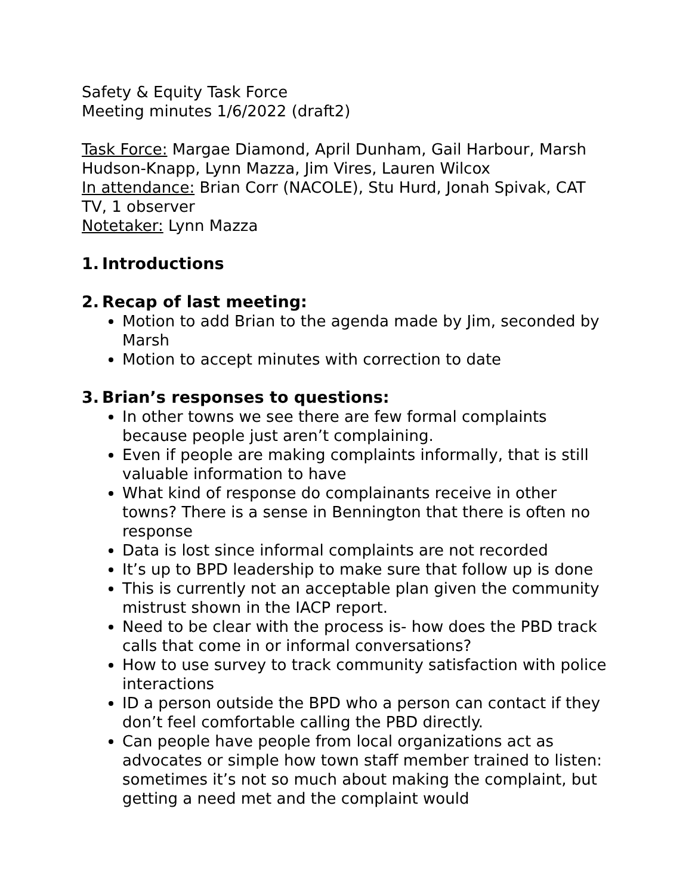Safety & Equity Task Force
Meeting minutes 1/6/2022 (draft2)
Task Force: Margae Diamond, April Dunham, Gail Harbour, Marsh Hudson-Knapp, Lynn Mazza, Jim Vires, Lauren Wilcox
In attendance: Brian Corr (NACOLE), Stu Hurd, Jonah Spivak, CAT TV, 1 observer
Notetaker: Lynn Mazza
1. Introductions
2. Recap of last meeting:
Motion to add Brian to the agenda made by Jim, seconded by Marsh
Motion to accept minutes with correction to date
3. Brian’s responses to questions:
In other towns we see there are few formal complaints because people just aren’t complaining.
Even if people are making complaints informally, that is still valuable information to have
What kind of response do complainants receive in other towns? There is a sense in Bennington that there is often no response
Data is lost since informal complaints are not recorded
It’s up to BPD leadership to make sure that follow up is done
This is currently not an acceptable plan given the community mistrust shown in the IACP report.
Need to be clear with the process is- how does the PBD track calls that come in or informal conversations?
How to use survey to track community satisfaction with police interactions
ID a person outside the BPD who a person can contact if they don’t feel comfortable calling the PBD directly.
Can people have people from local organizations act as advocates or simple how town staff member trained to listen: sometimes it’s not so much about making the complaint, but getting a need met and the complaint would